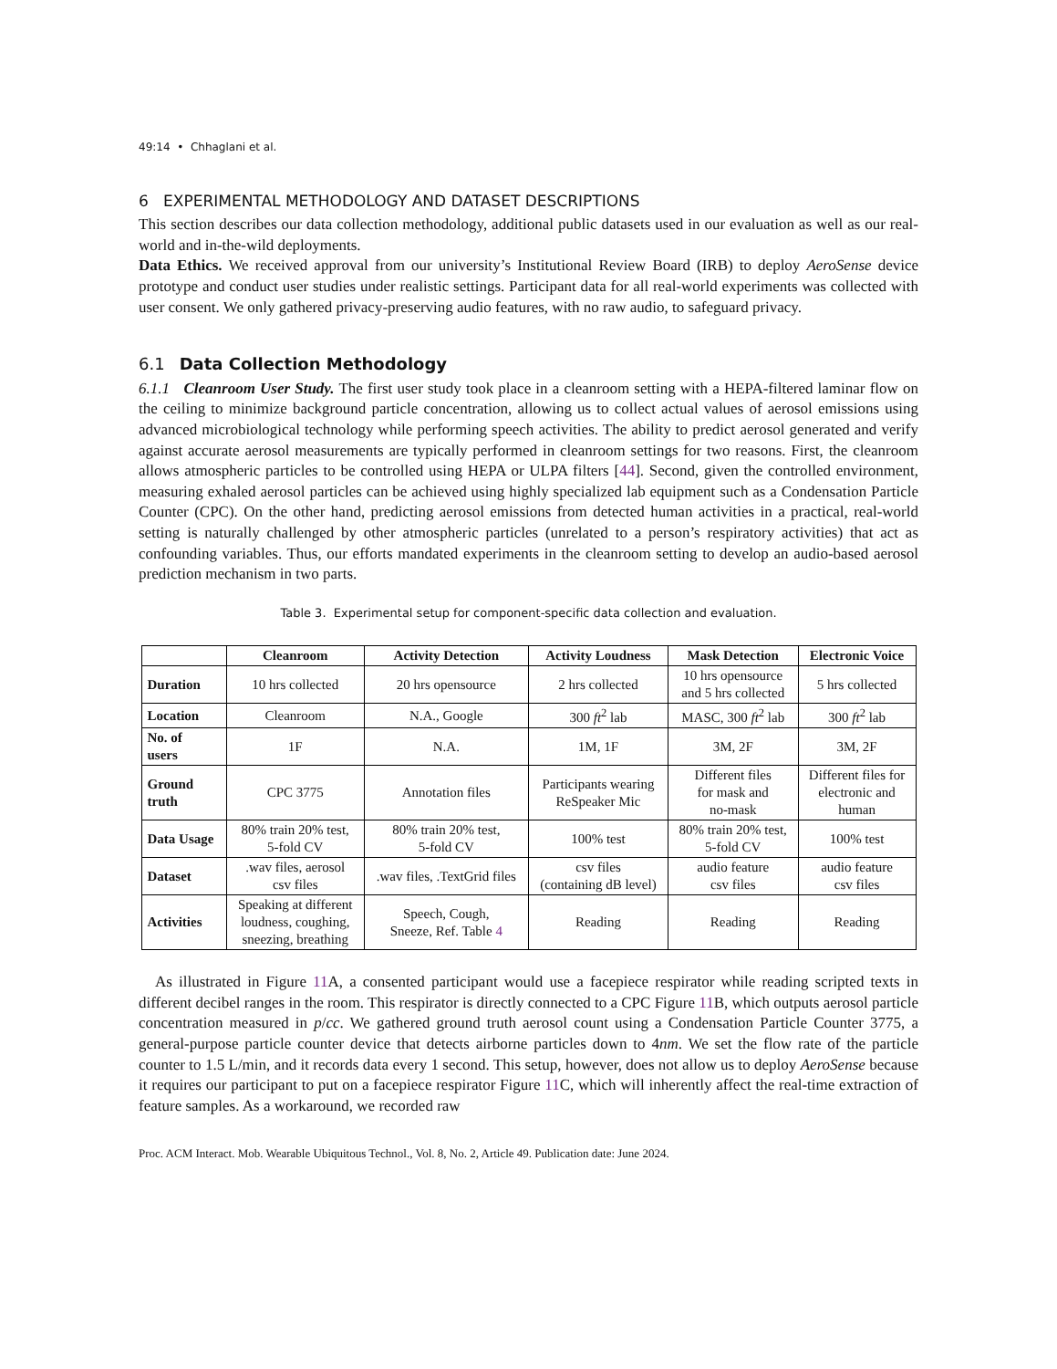49:14 • Chhaglani et al.
6 EXPERIMENTAL METHODOLOGY AND DATASET DESCRIPTIONS
This section describes our data collection methodology, additional public datasets used in our evaluation as well as our real-world and in-the-wild deployments.
Data Ethics. We received approval from our university’s Institutional Review Board (IRB) to deploy AeroSense device prototype and conduct user studies under realistic settings. Participant data for all real-world experiments was collected with user consent. We only gathered privacy-preserving audio features, with no raw audio, to safeguard privacy.
6.1 Data Collection Methodology
6.1.1 Cleanroom User Study. The first user study took place in a cleanroom setting with a HEPA-filtered laminar flow on the ceiling to minimize background particle concentration, allowing us to collect actual values of aerosol emissions using advanced microbiological technology while performing speech activities. The ability to predict aerosol generated and verify against accurate aerosol measurements are typically performed in cleanroom settings for two reasons. First, the cleanroom allows atmospheric particles to be controlled using HEPA or ULPA filters [44]. Second, given the controlled environment, measuring exhaled aerosol particles can be achieved using highly specialized lab equipment such as a Condensation Particle Counter (CPC). On the other hand, predicting aerosol emissions from detected human activities in a practical, real-world setting is naturally challenged by other atmospheric particles (unrelated to a person’s respiratory activities) that act as confounding variables. Thus, our efforts mandated experiments in the cleanroom setting to develop an audio-based aerosol prediction mechanism in two parts.
Table 3. Experimental setup for component-specific data collection and evaluation.
| | Cleanroom | Activity Detection | Activity Loudness | Mask Detection | Electronic Voice |
| --- | --- | --- | --- | --- | --- |
| Duration | 10 hrs collected | 20 hrs opensource | 2 hrs collected | 10 hrs opensource and 5 hrs collected | 5 hrs collected |
| Location | Cleanroom | N.A., Google | 300 ft<sup>2</sup> lab | MASC, 300 ft<sup>2</sup> lab | 300 ft<sup>2</sup> lab |
| No. of users | 1F | N.A. | 1M, 1F | 3M, 2F | 3M, 2F |
| Ground truth | CPC 3775 | Annotation files | Participants wearing ReSpeaker Mic | Different files for mask and no-mask | Different files for electronic and human |
| Data Usage | 80% train 20% test, 5-fold CV | 80% train 20% test, 5-fold CV | 100% test | 80% train 20% test, 5-fold CV | 100% test |
| Dataset | .wav files, aerosol csv files | .wav files, .TextGrid files | csv files (containing dB level) | audio feature csv files | audio feature csv files |
| Activities | Speaking at different loudness, coughing, sneezing, breathing | Speech, Cough, Sneeze, Ref. Table 4 | Reading | Reading | Reading |
As illustrated in Figure 11 A, a consented participant would use a facepiece respirator while reading scripted texts in different decibel ranges in the room. This respirator is directly connected to a CPC Figure 11 B, which outputs aerosol particle concentration measured in p/cc. We gathered ground truth aerosol count using a Condensation Particle Counter 3775, a general-purpose particle counter device that detects airborne particles down to 4nm. We set the flow rate of the particle counter to 1.5 L/min, and it records data every 1 second. This setup, however, does not allow us to deploy AeroSense because it requires our participant to put on a facepiece respirator Figure 11 C, which will inherently affect the real-time extraction of feature samples. As a workaround, we recorded raw
Proc. ACM Interact. Mob. Wearable Ubiquitous Technol., Vol. 8, No. 2, Article 49. Publication date: June 2024.